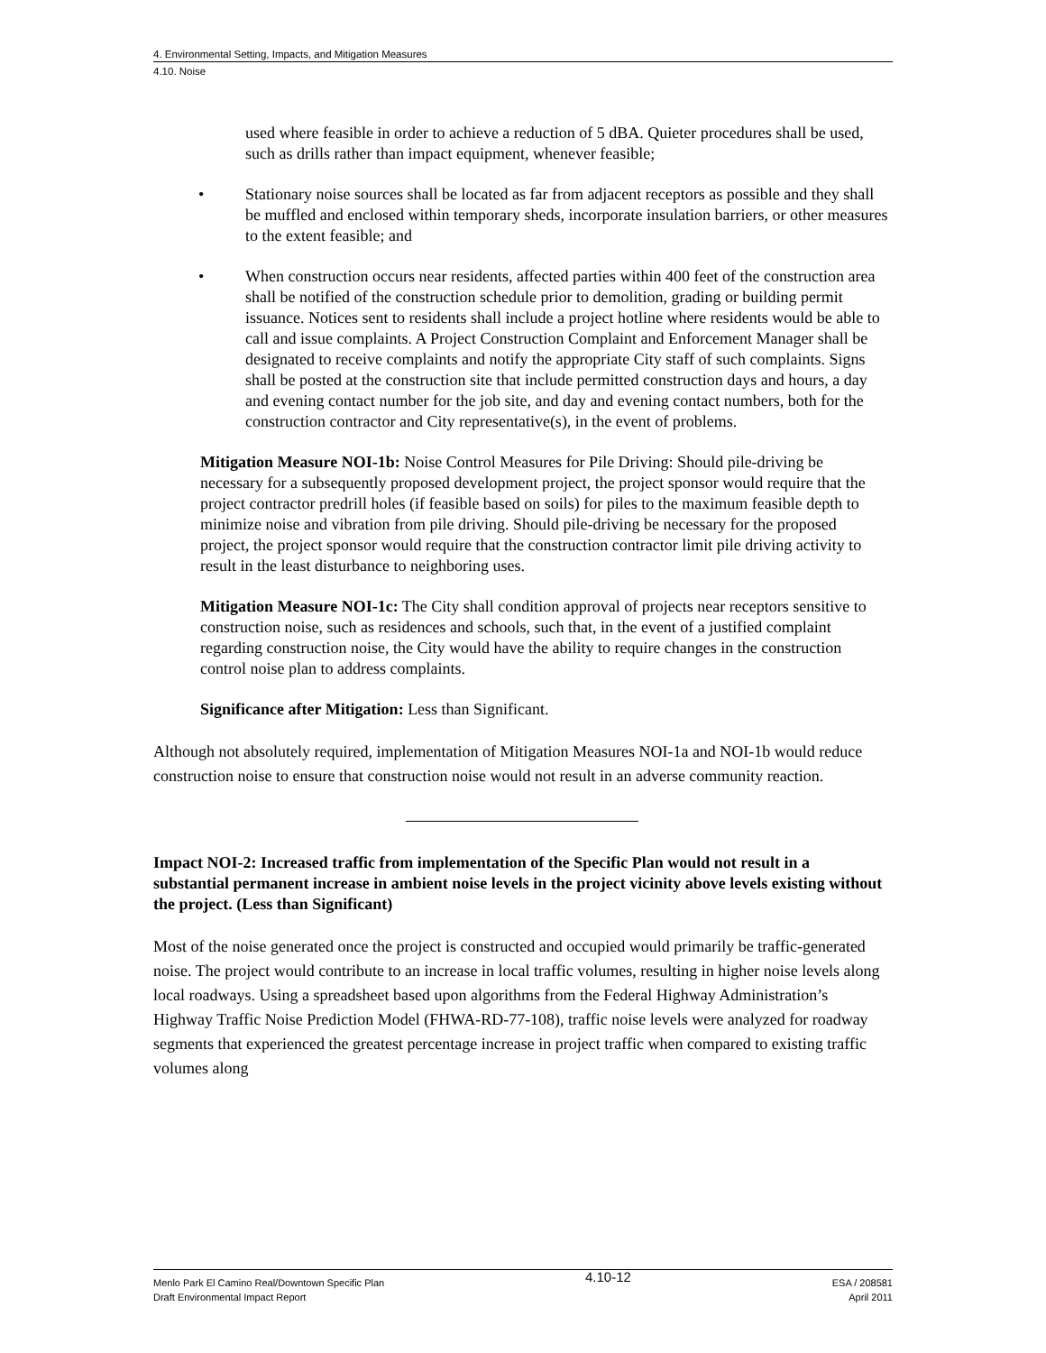4. Environmental Setting, Impacts, and Mitigation Measures
4.10. Noise
used where feasible in order to achieve a reduction of 5 dBA. Quieter procedures shall be used, such as drills rather than impact equipment, whenever feasible;
• Stationary noise sources shall be located as far from adjacent receptors as possible and they shall be muffled and enclosed within temporary sheds, incorporate insulation barriers, or other measures to the extent feasible; and
• When construction occurs near residents, affected parties within 400 feet of the construction area shall be notified of the construction schedule prior to demolition, grading or building permit issuance. Notices sent to residents shall include a project hotline where residents would be able to call and issue complaints. A Project Construction Complaint and Enforcement Manager shall be designated to receive complaints and notify the appropriate City staff of such complaints. Signs shall be posted at the construction site that include permitted construction days and hours, a day and evening contact number for the job site, and day and evening contact numbers, both for the construction contractor and City representative(s), in the event of problems.
Mitigation Measure NOI-1b: Noise Control Measures for Pile Driving: Should pile-driving be necessary for a subsequently proposed development project, the project sponsor would require that the project contractor predrill holes (if feasible based on soils) for piles to the maximum feasible depth to minimize noise and vibration from pile driving. Should pile-driving be necessary for the proposed project, the project sponsor would require that the construction contractor limit pile driving activity to result in the least disturbance to neighboring uses.
Mitigation Measure NOI-1c: The City shall condition approval of projects near receptors sensitive to construction noise, such as residences and schools, such that, in the event of a justified complaint regarding construction noise, the City would have the ability to require changes in the construction control noise plan to address complaints.
Significance after Mitigation: Less than Significant.
Although not absolutely required, implementation of Mitigation Measures NOI-1a and NOI-1b would reduce construction noise to ensure that construction noise would not result in an adverse community reaction.
Impact NOI-2: Increased traffic from implementation of the Specific Plan would not result in a substantial permanent increase in ambient noise levels in the project vicinity above levels existing without the project. (Less than Significant)
Most of the noise generated once the project is constructed and occupied would primarily be traffic-generated noise. The project would contribute to an increase in local traffic volumes, resulting in higher noise levels along local roadways. Using a spreadsheet based upon algorithms from the Federal Highway Administration’s Highway Traffic Noise Prediction Model (FHWA-RD-77-108), traffic noise levels were analyzed for roadway segments that experienced the greatest percentage increase in project traffic when compared to existing traffic volumes along
Menlo Park El Camino Real/Downtown Specific Plan
Draft Environmental Impact Report
4.10-12
ESA / 208581
April 2011